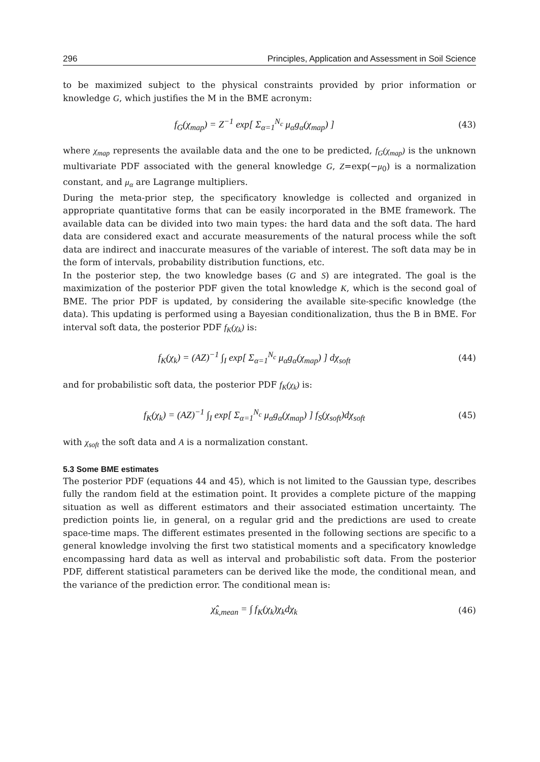296 Principles, Application and Assessment in Soil Science
to be maximized subject to the physical constraints provided by prior information or knowledge G, which justifies the M in the BME acronym:
f<sub>G</sub>(χ<sub>map</sub>) = Z<sup>−1</sup> exp[ Σ<sub>α=1</sub><sup>N<sub>c</sub></sup> μ<sub>α</sub>g<sub>α</sub>(χ<sub>map</sub>) ]
(43)
where χ<sub>map</sub> represents the available data and the one to be predicted, f<sub>G</sub>(χ<sub>map</sub>) is the unknown multivariate PDF associated with the general knowledge G, Z=exp(−μ<sub>0</sub>) is a normalization constant, and μ<sub>α</sub> are Lagrange multipliers.
During the meta-prior step, the specificatory knowledge is collected and organized in appropriate quantitative forms that can be easily incorporated in the BME framework. The available data can be divided into two main types: the hard data and the soft data. The hard data are considered exact and accurate measurements of the natural process while the soft data are indirect and inaccurate measures of the variable of interest. The soft data may be in the form of intervals, probability distribution functions, etc.
In the posterior step, the two knowledge bases (G and S) are integrated. The goal is the maximization of the posterior PDF given the total knowledge K, which is the second goal of BME. The prior PDF is updated, by considering the available site-specific knowledge (the data). This updating is performed using a Bayesian conditionalization, thus the B in BME. For interval soft data, the posterior PDF f<sub>K</sub>(χ<sub>k</sub>) is:
f<sub>K</sub>(χ<sub>k</sub>) = (AZ)<sup>−1</sup> ∫<sub>I</sub> exp[ Σ<sub>α=1</sub><sup>N<sub>c</sub></sup> μ<sub>α</sub>g<sub>α</sub>(χ<sub>map</sub>) ] dχ<sub>soft</sub>
(44)
and for probabilistic soft data, the posterior PDF f<sub>K</sub>(χ<sub>k</sub>) is:
f<sub>K</sub>(χ<sub>k</sub>) = (AZ)<sup>−1</sup> ∫<sub>I</sub> exp[ Σ<sub>α=1</sub><sup>N<sub>c</sub></sup> μ<sub>α</sub>g<sub>α</sub>(χ<sub>map</sub>) ] f<sub>S</sub>(χ<sub>soft</sub>)dχ<sub>soft</sub>
(45)
with χ<sub>soft</sub> the soft data and A is a normalization constant.
5.3 Some BME estimates
The posterior PDF (equations 44 and 45), which is not limited to the Gaussian type, describes fully the random field at the estimation point. It provides a complete picture of the mapping situation as well as different estimators and their associated estimation uncertainty. The prediction points lie, in general, on a regular grid and the predictions are used to create space-time maps. The different estimates presented in the following sections are specific to a general knowledge involving the first two statistical moments and a specificatory knowledge encompassing hard data as well as interval and probabilistic soft data. From the posterior PDF, different statistical parameters can be derived like the mode, the conditional mean, and the variance of the prediction error. The conditional mean is:
χ̂<sub>k,mean</sub> = ∫ f<sub>K</sub>(χ<sub>k</sub>)χ<sub>k</sub>dχ<sub>k</sub> (46)